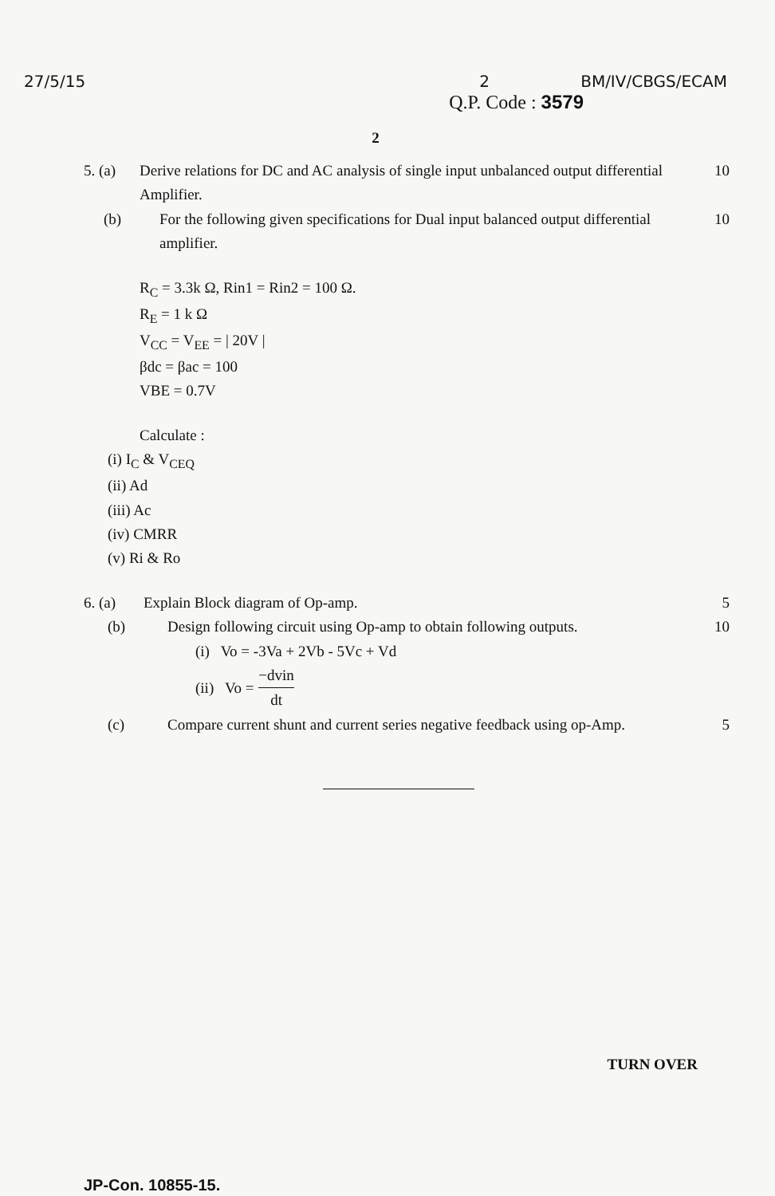27/5/15 2 BM/IV/CBGS/ECAM
Q.P. Code : 3579
2
5. (a) Derive relations for DC and AC analysis of single input unbalanced output differential Amplifier. 10
(b) For the following given specifications for Dual input balanced output differential amplifier. 10
R<sub>C</sub> = 3.3k Ω, Rin1 = Rin2 = 100 Ω.
R<sub>E</sub> = 1 k Ω
V<sub>CC</sub> = V<sub>EE</sub> = | 20V |
βdc = βac = 100
VBE = 0.7V
Calculate :
(i) I<sub>C</sub> & V<sub>CEQ</sub>
(ii) Ad
(iii) Ac
(iv) CMRR
(v) Ri & Ro
6. (a) Explain Block diagram of Op-amp. 5
(b) Design following circuit using Op-amp to obtain following outputs. 10
(i) Vo = -3Va + 2Vb - 5Vc + Vd
(ii) Vo = −dvin dt
(c) Compare current shunt and current series negative feedback using op-Amp. 5
TURN OVER
JP-Con. 10855-15.